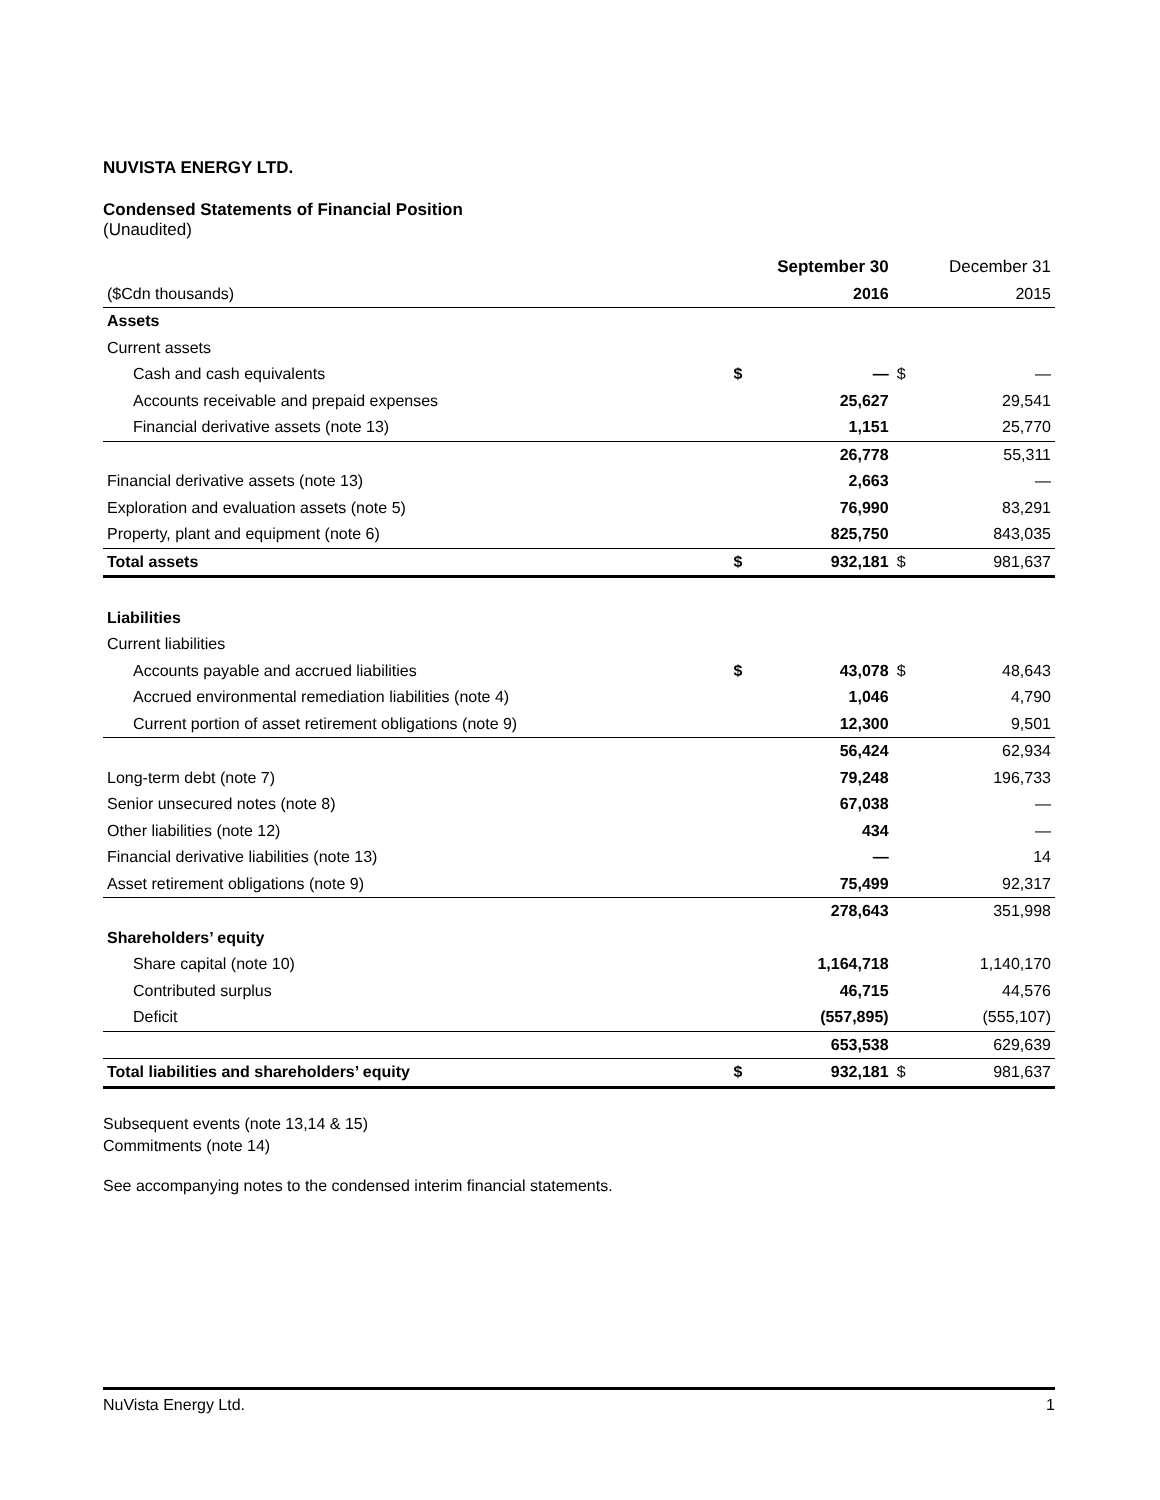NUVISTA ENERGY LTD.
Condensed Statements of Financial Position
(Unaudited)
| | | September 30 | | December 31 |
| --- | --- | --- | --- | --- |
| ($Cdn thousands) | | 2016 | | 2015 |
| Assets | | | | |
| Current assets | | | | |
| Cash and cash equivalents | $ | — | $ | — |
| Accounts receivable and prepaid expenses | | 25,627 | | 29,541 |
| Financial derivative assets (note 13) | | 1,151 | | 25,770 |
| | | 26,778 | | 55,311 |
| Financial derivative assets (note 13) | | 2,663 | | — |
| Exploration and evaluation assets (note 5) | | 76,990 | | 83,291 |
| Property, plant and equipment (note 6) | | 825,750 | | 843,035 |
| Total assets | $ | 932,181 | $ | 981,637 |
| Liabilities | | | | |
| Current liabilities | | | | |
| Accounts payable and accrued liabilities | $ | 43,078 | $ | 48,643 |
| Accrued environmental remediation liabilities (note 4) | | 1,046 | | 4,790 |
| Current portion of asset retirement obligations (note 9) | | 12,300 | | 9,501 |
| | | 56,424 | | 62,934 |
| Long-term debt (note 7) | | 79,248 | | 196,733 |
| Senior unsecured notes (note 8) | | 67,038 | | — |
| Other liabilities (note 12) | | 434 | | — |
| Financial derivative liabilities (note 13) | | — | | 14 |
| Asset retirement obligations (note 9) | | 75,499 | | 92,317 |
| | | 278,643 | | 351,998 |
| Shareholders’ equity | | | | |
| Share capital (note 10) | | 1,164,718 | | 1,140,170 |
| Contributed surplus | | 46,715 | | 44,576 |
| Deficit | | (557,895) | | (555,107) |
| | | 653,538 | | 629,639 |
| Total liabilities and shareholders’ equity | $ | 932,181 | $ | 981,637 |
Subsequent events (note 13,14 & 15)
Commitments (note 14)
See accompanying notes to the condensed interim financial statements.
NuVista Energy Ltd. 1